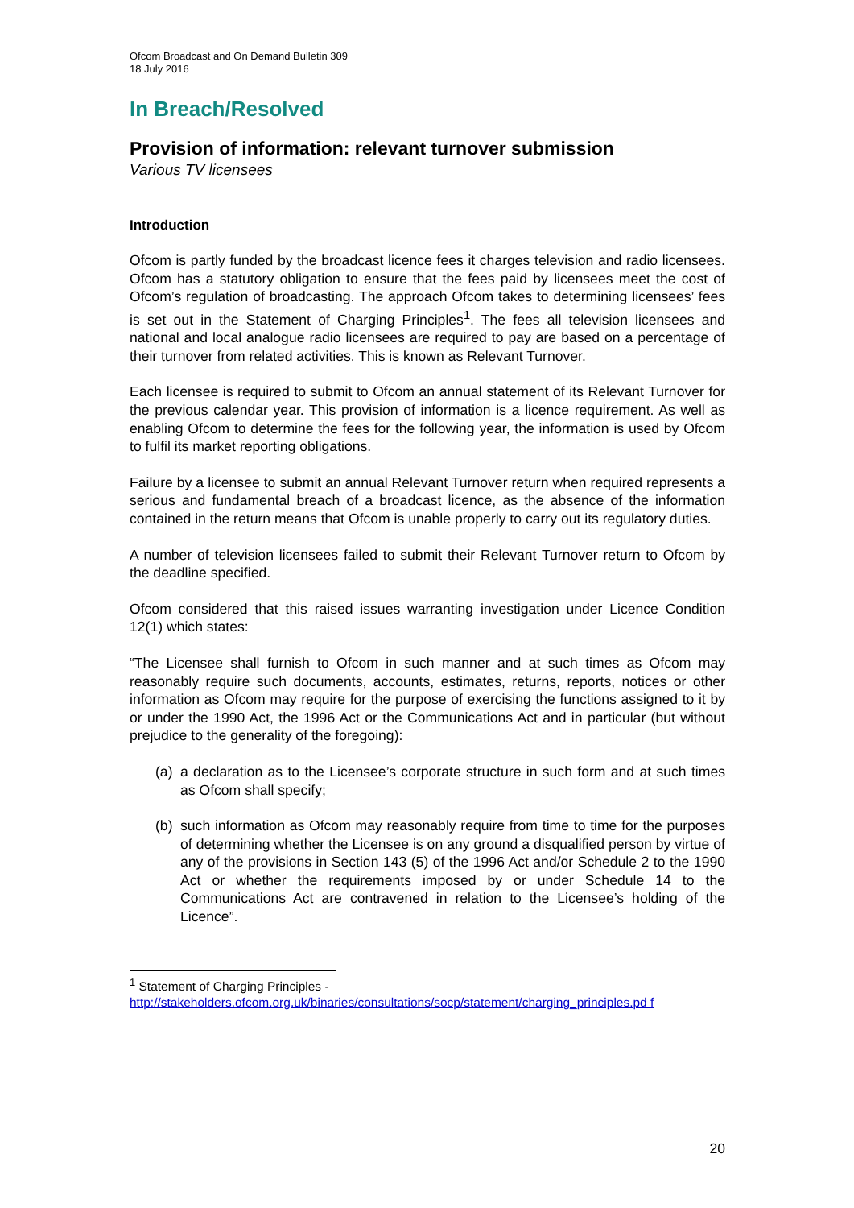Ofcom Broadcast and On Demand Bulletin 309
18 July 2016
In Breach/Resolved
Provision of information: relevant turnover submission
Various TV licensees
Introduction
Ofcom is partly funded by the broadcast licence fees it charges television and radio licensees. Ofcom has a statutory obligation to ensure that the fees paid by licensees meet the cost of Ofcom’s regulation of broadcasting. The approach Ofcom takes to determining licensees’ fees is set out in the Statement of Charging Principles<sup>1</sup>. The fees all television licensees and national and local analogue radio licensees are required to pay are based on a percentage of their turnover from related activities. This is known as Relevant Turnover.
Each licensee is required to submit to Ofcom an annual statement of its Relevant Turnover for the previous calendar year. This provision of information is a licence requirement. As well as enabling Ofcom to determine the fees for the following year, the information is used by Ofcom to fulfil its market reporting obligations.
Failure by a licensee to submit an annual Relevant Turnover return when required represents a serious and fundamental breach of a broadcast licence, as the absence of the information contained in the return means that Ofcom is unable properly to carry out its regulatory duties.
A number of television licensees failed to submit their Relevant Turnover return to Ofcom by the deadline specified.
Ofcom considered that this raised issues warranting investigation under Licence Condition 12(1) which states:
“The Licensee shall furnish to Ofcom in such manner and at such times as Ofcom may reasonably require such documents, accounts, estimates, returns, reports, notices or other information as Ofcom may require for the purpose of exercising the functions assigned to it by or under the 1990 Act, the 1996 Act or the Communications Act and in particular (but without prejudice to the generality of the foregoing):
(a)
a declaration as to the Licensee’s corporate structure in such form and at such times as Ofcom shall specify;
(b)
such information as Ofcom may reasonably require from time to time for the purposes of determining whether the Licensee is on any ground a disqualified person by virtue of any of the provisions in Section 143 (5) of the 1996 Act and/or Schedule 2 to the 1990 Act or whether the requirements imposed by or under Schedule 14 to the Communications Act are contravened in relation to the Licensee’s holding of the Licence”.
<sup>1</sup> Statement of Charging Principles -
http://stakeholders.ofcom.org.uk/binaries/consultations/socp/statement/charging_principles.pd f
20